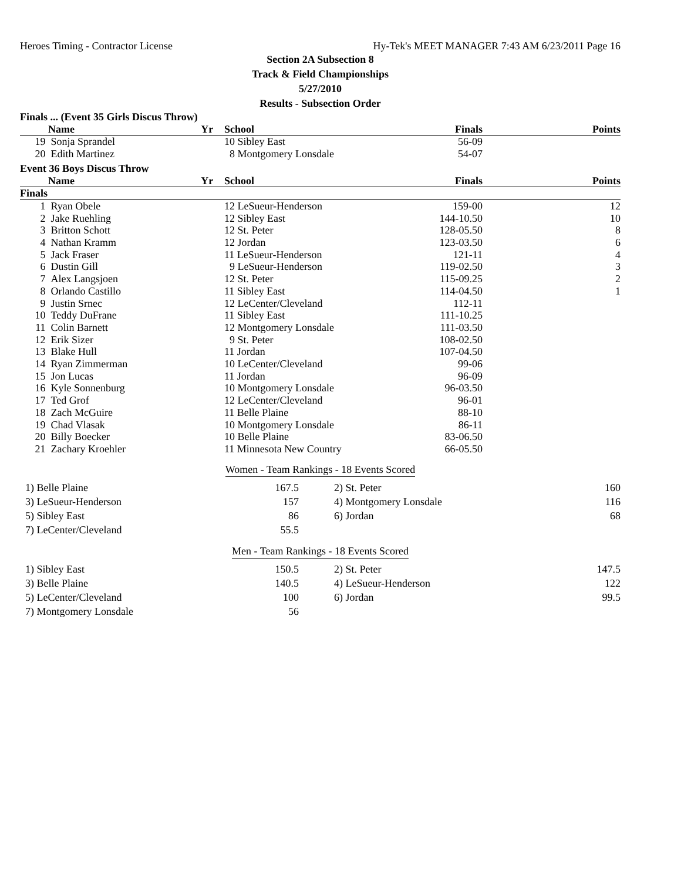Heroes Timing - Contractor License Hy-Tek's MEET MANAGER 7:43 AM 6/23/2011 Page 16
Section 2A Subsection 8
Track & Field Championships
5/27/2010
Results - Subsection Order
| Finals ... (Event 35 Girls Discus Throw) | | | | |
| | Name Yr | School | Finals | Points |
| 19 | Sonja Sprandel | 10 Sibley East | 56-09 | |
| 20 | Edith Martinez | 8 Montgomery Lonsdale | 54-07 | |
| Event 36 Boys Discus Throw | | | | |
| | Name Yr | School | Finals | Points |
| Finals | | | | |
| 1 | Ryan Obele | 12 LeSueur-Henderson | 159-00 | 12 |
| 2 | Jake Ruehling | 12 Sibley East | 144-10.50 | 10 |
| 3 | Britton Schott | 12 St. Peter | 128-05.50 | 8 |
| 4 | Nathan Kramm | 12 Jordan | 123-03.50 | 6 |
| 5 | Jack Fraser | 11 LeSueur-Henderson | 121-11 | 4 |
| 6 | Dustin Gill | 9 LeSueur-Henderson | 119-02.50 | 3 |
| 7 | Alex Langsjoen | 12 St. Peter | 115-09.25 | 2 |
| 8 | Orlando Castillo | 11 Sibley East | 114-04.50 | 1 |
| 9 | Justin Srnec | 12 LeCenter/Cleveland | 112-11 | |
| 10 | Teddy DuFrane | 11 Sibley East | 111-10.25 | |
| 11 | Colin Barnett | 12 Montgomery Lonsdale | 111-03.50 | |
| 12 | Erik Sizer | 9 St. Peter | 108-02.50 | |
| 13 | Blake Hull | 11 Jordan | 107-04.50 | |
| 14 | Ryan Zimmerman | 10 LeCenter/Cleveland | 99-06 | |
| 15 | Jon Lucas | 11 Jordan | 96-09 | |
| 16 | Kyle Sonnenburg | 10 Montgomery Lonsdale | 96-03.50 | |
| 17 | Ted Grof | 12 LeCenter/Cleveland | 96-01 | |
| 18 | Zach McGuire | 11 Belle Plaine | 88-10 | |
| 19 | Chad Vlasak | 10 Montgomery Lonsdale | 86-11 | |
| 20 | Billy Boecker | 10 Belle Plaine | 83-06.50 | |
| 21 | Zachary Kroehler | 11 Minnesota New Country | 66-05.50 | |
Women - Team Rankings - 18 Events Scored
| 1) Belle Plaine | 167.5 | | 2) St. Peter | 160 |
| 3) LeSueur-Henderson | 157 | | 4) Montgomery Lonsdale | 116 |
| 5) Sibley East | 86 | | 6) Jordan | 68 |
| 7) LeCenter/Cleveland | 55.5 | | | |
Men - Team Rankings - 18 Events Scored
| 1) Sibley East | 150.5 | | 2) St. Peter | 147.5 |
| 3) Belle Plaine | 140.5 | | 4) LeSueur-Henderson | 122 |
| 5) LeCenter/Cleveland | 100 | | 6) Jordan | 99.5 |
| 7) Montgomery Lonsdale | 56 | | | |